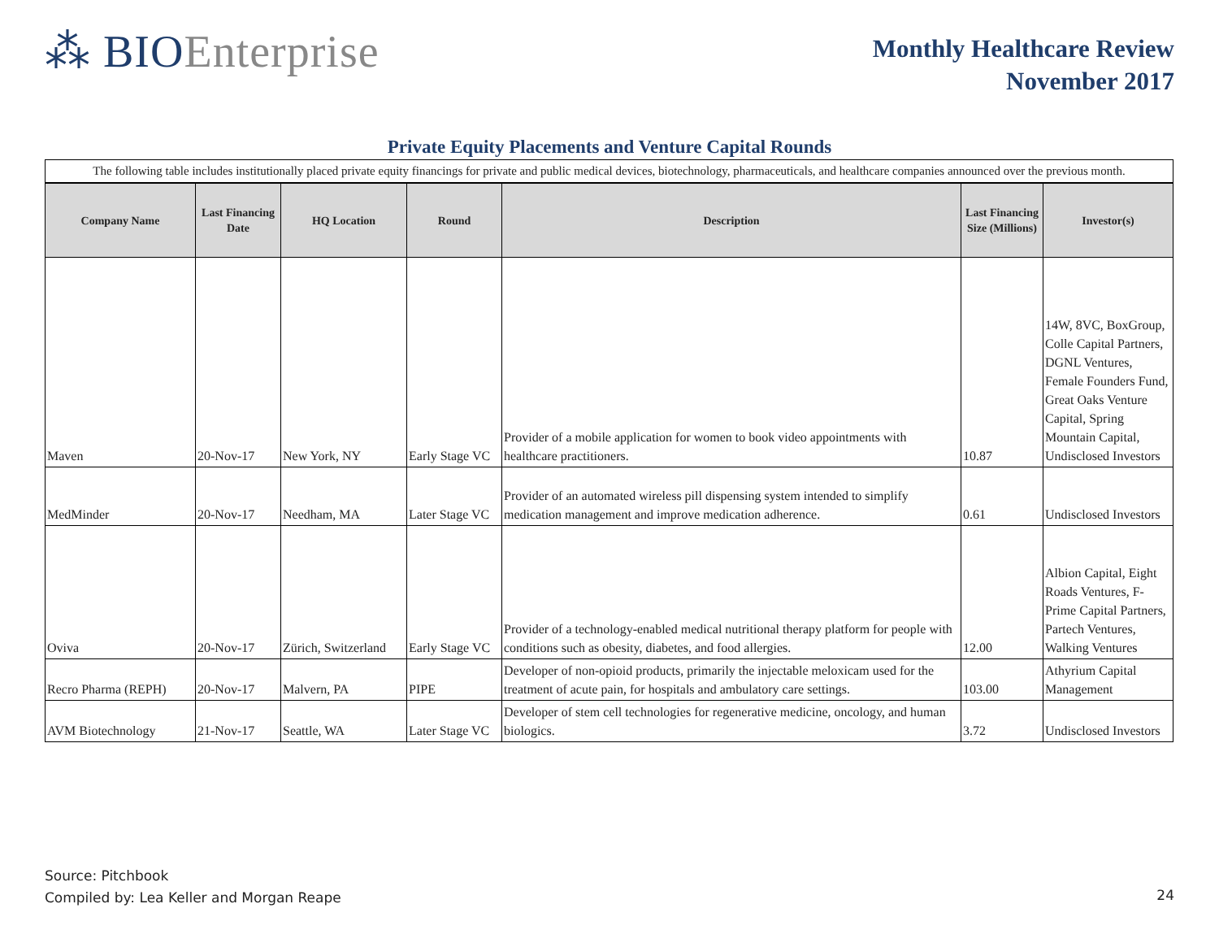⁂ BIO Enterprise
Monthly Healthcare Review
November 2017
Private Equity Placements and Venture Capital Rounds
| The following table includes institutionally placed private equity financings for private and public medical devices, biotechnology, pharmaceuticals, and healthcare companies announced over the previous month. | | | | | | |
| Company Name | Last Financing Date | HQ Location | Round | Description | Last Financing Size (Millions) | Investor(s) |
| Maven | 20-Nov-17 | New York, NY | Early Stage VC | Provider of a mobile application for women to book video appointments with healthcare practitioners. | 10.87 | 14W, 8VC, BoxGroup, Colle Capital Partners, DGNL Ventures, Female Founders Fund, Great Oaks Venture Capital, Spring Mountain Capital, Undisclosed Investors |
| MedMinder | 20-Nov-17 | Needham, MA | Later Stage VC | Provider of an automated wireless pill dispensing system intended to simplify medication management and improve medication adherence. | 0.61 | Undisclosed Investors |
| Oviva | 20-Nov-17 | Zürich, Switzerland | Early Stage VC | Provider of a technology-enabled medical nutritional therapy platform for people with conditions such as obesity, diabetes, and food allergies. | 12.00 | Albion Capital, Eight Roads Ventures, F-Prime Capital Partners, Partech Ventures, Walking Ventures |
| Recro Pharma (REPH) | 20-Nov-17 | Malvern, PA | PIPE | Developer of non-opioid products, primarily the injectable meloxicam used for the treatment of acute pain, for hospitals and ambulatory care settings. | 103.00 | Athyrium Capital Management |
| AVM Biotechnology | 21-Nov-17 | Seattle, WA | Later Stage VC | Developer of stem cell technologies for regenerative medicine, oncology, and human biologics. | 3.72 | Undisclosed Investors |
Source: Pitchbook
Compiled by: Lea Keller and Morgan Reape
24